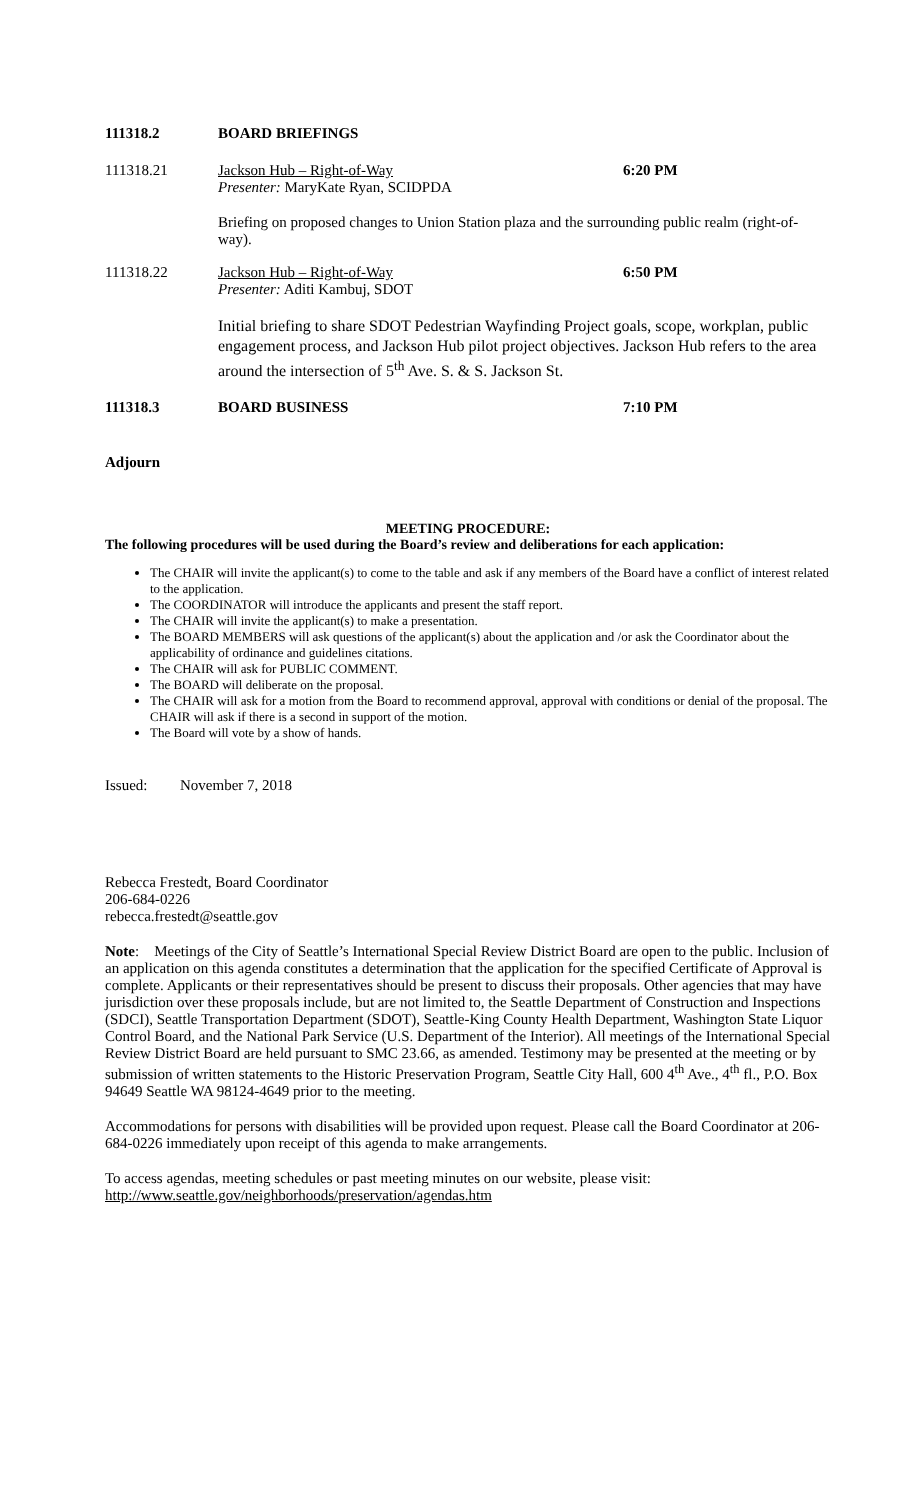111318.2 BOARD BRIEFINGS
111318.21 Jackson Hub – Right-of-Way
Presenter: MaryKate Ryan, SCIDPDA
6:20 PM
Briefing on proposed changes to Union Station plaza and the surrounding public realm (right-of-way).
111318.22 Jackson Hub – Right-of-Way
Presenter: Aditi Kambuj, SDOT
6:50 PM
Initial briefing to share SDOT Pedestrian Wayfinding Project goals, scope, workplan, public engagement process, and Jackson Hub pilot project objectives. Jackson Hub refers to the area around the intersection of 5<sup>th</sup> Ave. S. & S. Jackson St.
111318.3 BOARD BUSINESS 7:10 PM
Adjourn
MEETING PROCEDURE:
The following procedures will be used during the Board’s review and deliberations for each application:
The CHAIR will invite the applicant(s) to come to the table and ask if any members of the Board have a conflict of interest related to the application.
The COORDINATOR will introduce the applicants and present the staff report.
The CHAIR will invite the applicant(s) to make a presentation.
The BOARD MEMBERS will ask questions of the applicant(s) about the application and /or ask the Coordinator about the applicability of ordinance and guidelines citations.
The CHAIR will ask for PUBLIC COMMENT.
The BOARD will deliberate on the proposal.
The CHAIR will ask for a motion from the Board to recommend approval, approval with conditions or denial of the proposal. The CHAIR will ask if there is a second in support of the motion.
The Board will vote by a show of hands.
Issued: November 7, 2018
Rebecca Frestedt, Board Coordinator
206-684-0226
rebecca.frestedt@seattle.gov
Note: Meetings of the City of Seattle’s International Special Review District Board are open to the public. Inclusion of an application on this agenda constitutes a determination that the application for the specified Certificate of Approval is complete. Applicants or their representatives should be present to discuss their proposals. Other agencies that may have jurisdiction over these proposals include, but are not limited to, the Seattle Department of Construction and Inspections (SDCI), Seattle Transportation Department (SDOT), Seattle-King County Health Department, Washington State Liquor Control Board, and the National Park Service (U.S. Department of the Interior). All meetings of the International Special Review District Board are held pursuant to SMC 23.66, as amended. Testimony may be presented at the meeting or by submission of written statements to the Historic Preservation Program, Seattle City Hall, 600 4<sup>th</sup> Ave., 4<sup>th</sup> fl., P.O. Box 94649 Seattle WA 98124-4649 prior to the meeting.
Accommodations for persons with disabilities will be provided upon request. Please call the Board Coordinator at 206-684-0226 immediately upon receipt of this agenda to make arrangements.
To access agendas, meeting schedules or past meeting minutes on our website, please visit:
http://www.seattle.gov/neighborhoods/preservation/agendas.htm